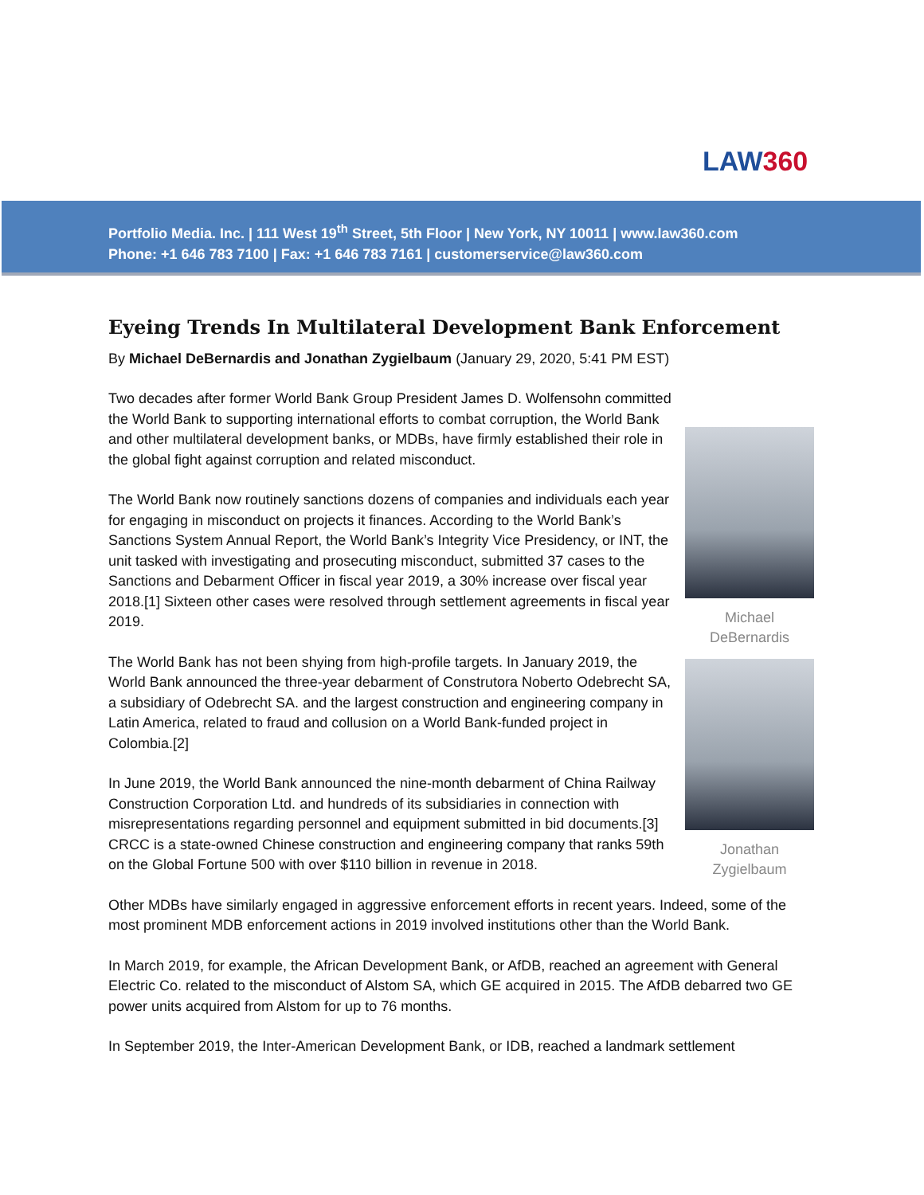LAW360
Portfolio Media. Inc. | 111 West 19<sup>th</sup> Street, 5th Floor | New York, NY 10011 | www.law360.com
Phone: +1 646 783 7100 | Fax: +1 646 783 7161 | customerservice@law360.com
Eyeing Trends In Multilateral Development Bank Enforcement
By Michael DeBernardis and Jonathan Zygielbaum (January 29, 2020, 5:41 PM EST)
Michael
DeBernardis
Jonathan
Zygielbaum
Two decades after former World Bank Group President James D. Wolfensohn committed the World Bank to supporting international efforts to combat corruption, the World Bank and other multilateral development banks, or MDBs, have firmly established their role in the global fight against corruption and related misconduct.
The World Bank now routinely sanctions dozens of companies and individuals each year for engaging in misconduct on projects it finances. According to the World Bank’s Sanctions System Annual Report, the World Bank’s Integrity Vice Presidency, or INT, the unit tasked with investigating and prosecuting misconduct, submitted 37 cases to the Sanctions and Debarment Officer in fiscal year 2019, a 30% increase over fiscal year 2018.[1] Sixteen other cases were resolved through settlement agreements in fiscal year 2019.
The World Bank has not been shying from high-profile targets. In January 2019, the World Bank announced the three-year debarment of Construtora Noberto Odebrecht SA, a subsidiary of Odebrecht SA. and the largest construction and engineering company in Latin America, related to fraud and collusion on a World Bank-funded project in Colombia.[2]
In June 2019, the World Bank announced the nine-month debarment of China Railway Construction Corporation Ltd. and hundreds of its subsidiaries in connection with misrepresentations regarding personnel and equipment submitted in bid documents.[3] CRCC is a state-owned Chinese construction and engineering company that ranks 59th on the Global Fortune 500 with over $110 billion in revenue in 2018.
Other MDBs have similarly engaged in aggressive enforcement efforts in recent years. Indeed, some of the most prominent MDB enforcement actions in 2019 involved institutions other than the World Bank.
In March 2019, for example, the African Development Bank, or AfDB, reached an agreement with General Electric Co. related to the misconduct of Alstom SA, which GE acquired in 2015. The AfDB debarred two GE power units acquired from Alstom for up to 76 months.
In September 2019, the Inter-American Development Bank, or IDB, reached a landmark settlement